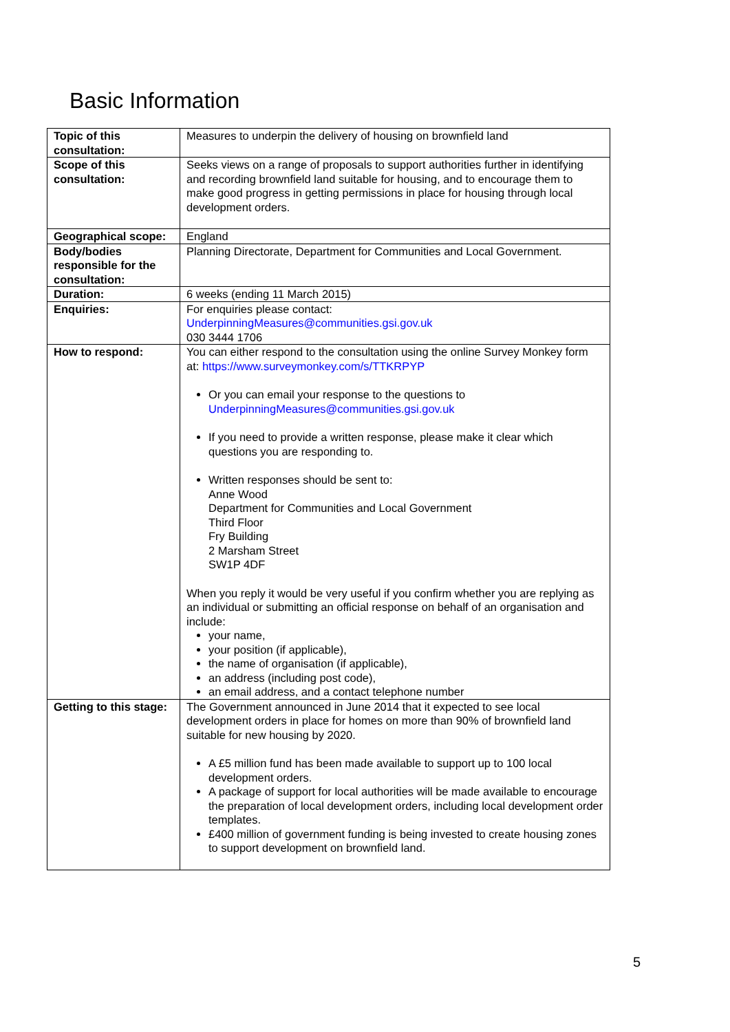Basic Information
| Topic of this consultation: | Measures to underpin the delivery of housing on brownfield land |
| Scope of this consultation: | Seeks views on a range of proposals to support authorities further in identifying and recording brownfield land suitable for housing, and to encourage them to make good progress in getting permissions in place for housing through local development orders. |
| Geographical scope: | England |
| Body/bodies responsible for the consultation: | Planning Directorate, Department for Communities and Local Government. |
| Duration: | 6 weeks (ending 11 March 2015) |
| Enquiries: | For enquiries please contact: UnderpinningMeasures@communities.gsi.gov.uk 030 3444 1706 |
| How to respond: | You can either respond to the consultation using the online Survey Monkey form at: https://www.surveymonkey.com/s/TTKRPYP Or you can email your response to the questions to UnderpinningMeasures@communities.gsi.gov.uk If you need to provide a written response, please make it clear which questions you are responding to. Written responses should be sent to: Anne Wood Department for Communities and Local Government Third Floor Fry Building 2 Marsham Street SW1P 4DF When you reply it would be very useful if you confirm whether you are replying as an individual or submitting an official response on behalf of an organisation and include: your name, your position (if applicable), the name of organisation (if applicable), an address (including post code), an email address, and a contact telephone number |
| Getting to this stage: | The Government announced in June 2014 that it expected to see local development orders in place for homes on more than 90% of brownfield land suitable for new housing by 2020. A £5 million fund has been made available to support up to 100 local development orders. A package of support for local authorities will be made available to encourage the preparation of local development orders, including local development order templates. £400 million of government funding is being invested to create housing zones to support development on brownfield land. |
5